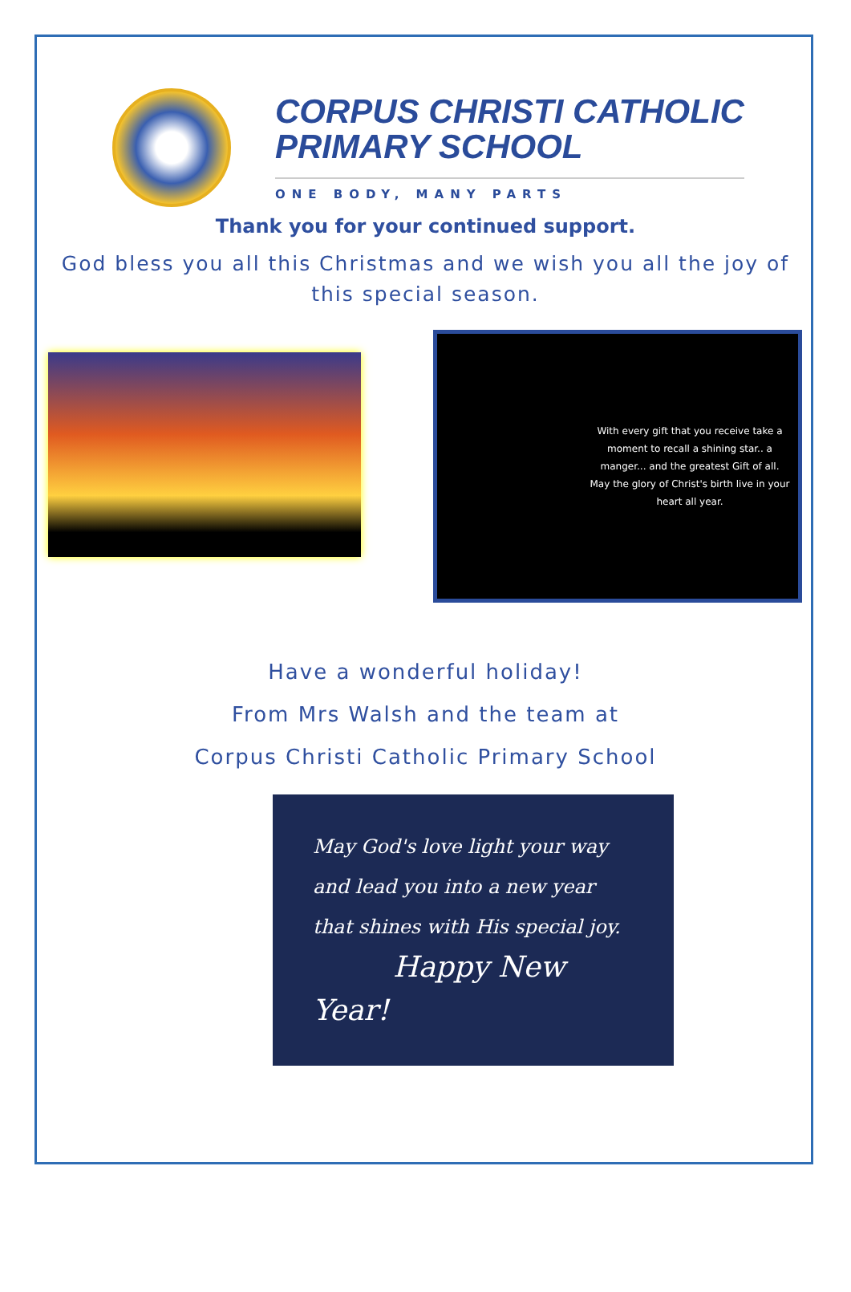CORPUS CHRISTI CATHOLIC
PRIMARY SCHOOL
ONE BODY, MANY PARTS
Thank you for your continued support.
God bless you all this Christmas and we wish you all the joy of this special season.
With every gift that you receive take a moment to recall a shining star.. a manger... and the greatest Gift of all. May the glory of Christ's birth live in your heart all year.
Have a wonderful holiday!
From Mrs Walsh and the team at
Corpus Christi Catholic Primary School
May God's love light your way
and lead you into a new year
that shines with His special joy.
Happy New Year!